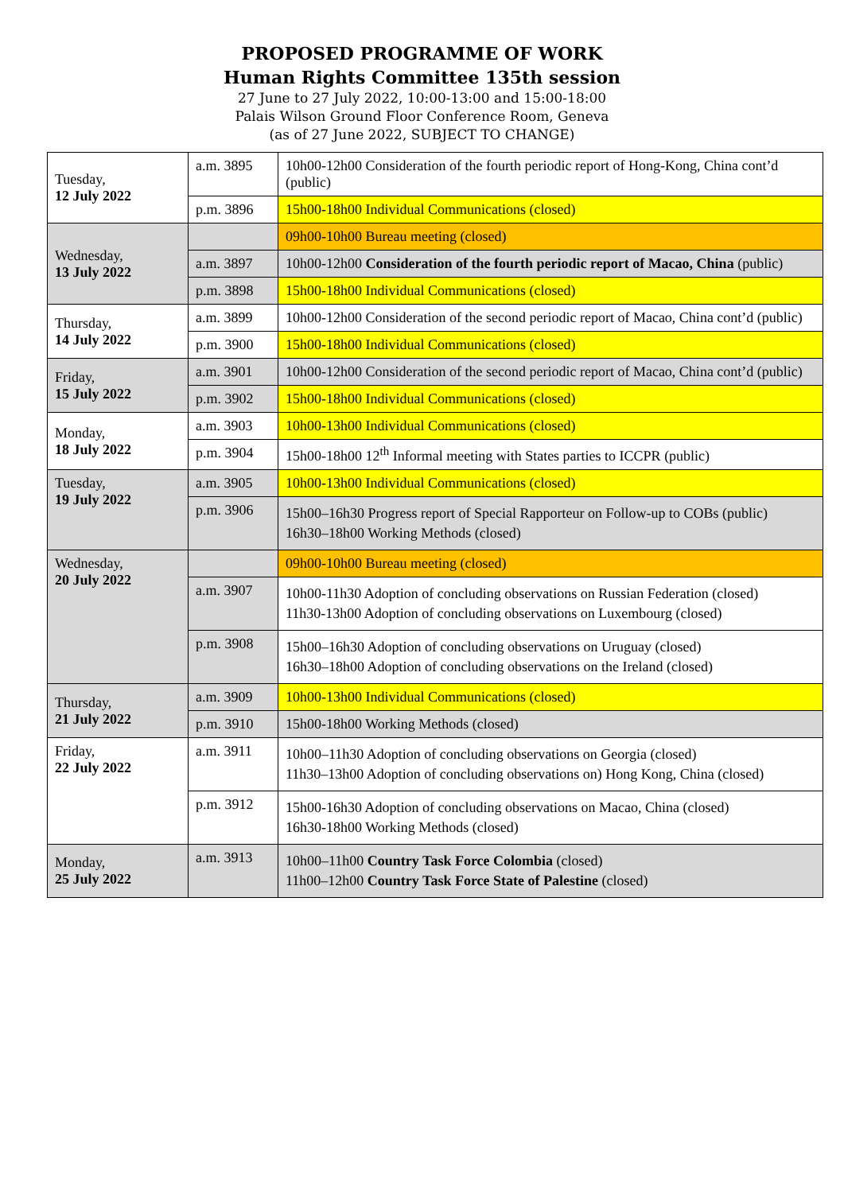PROPOSED PROGRAMME OF WORK
Human Rights Committee 135th session
27 June to 27 July 2022, 10:00-13:00 and 15:00-18:00
Palais Wilson Ground Floor Conference Room, Geneva
(as of 27 June 2022, SUBJECT TO CHANGE)
| Tuesday, 12 July 2022 | a.m. 3895 | 10h00-12h00 Consideration of the fourth periodic report of Hong-Kong, China cont’d (public) |
| | p.m. 3896 | 15h00-18h00 Individual Communications (closed) |
| Wednesday, 13 July 2022 | | 09h00-10h00 Bureau meeting (closed) |
| | a.m. 3897 | 10h00-12h00 Consideration of the fourth periodic report of Macao, China (public) |
| | p.m. 3898 | 15h00-18h00 Individual Communications (closed) |
| Thursday, 14 July 2022 | a.m. 3899 | 10h00-12h00 Consideration of the second periodic report of Macao, China cont’d (public) |
| | p.m. 3900 | 15h00-18h00 Individual Communications (closed) |
| Friday, 15 July 2022 | a.m. 3901 | 10h00-12h00 Consideration of the second periodic report of Macao, China cont’d (public) |
| | p.m. 3902 | 15h00-18h00 Individual Communications (closed) |
| Monday, 18 July 2022 | a.m. 3903 | 10h00-13h00 Individual Communications (closed) |
| | p.m. 3904 | 15h00-18h00 12<sup>th</sup> Informal meeting with States parties to ICCPR (public) |
| Tuesday, 19 July 2022 | a.m. 3905 | 10h00-13h00 Individual Communications (closed) |
| | p.m. 3906 | 15h00–16h30 Progress report of Special Rapporteur on Follow-up to COBs (public) 16h30–18h00 Working Methods (closed) |
| Wednesday, 20 July 2022 | | 09h00-10h00 Bureau meeting (closed) |
| | a.m. 3907 | 10h00-11h30 Adoption of concluding observations on Russian Federation (closed) 11h30-13h00 Adoption of concluding observations on Luxembourg (closed) |
| | p.m. 3908 | 15h00–16h30 Adoption of concluding observations on Uruguay (closed) 16h30–18h00 Adoption of concluding observations on the Ireland (closed) |
| Thursday, 21 July 2022 | a.m. 3909 | 10h00-13h00 Individual Communications (closed) |
| | p.m. 3910 | 15h00-18h00 Working Methods (closed) |
| Friday, 22 July 2022 | a.m. 3911 | 10h00–11h30 Adoption of concluding observations on Georgia (closed) 11h30–13h00 Adoption of concluding observations on) Hong Kong, China (closed) |
| | p.m. 3912 | 15h00-16h30 Adoption of concluding observations on Macao, China (closed) 16h30-18h00 Working Methods (closed) |
| Monday, 25 July 2022 | a.m. 3913 | 10h00–11h00 Country Task Force Colombia (closed) 11h00–12h00 Country Task Force State of Palestine (closed) |